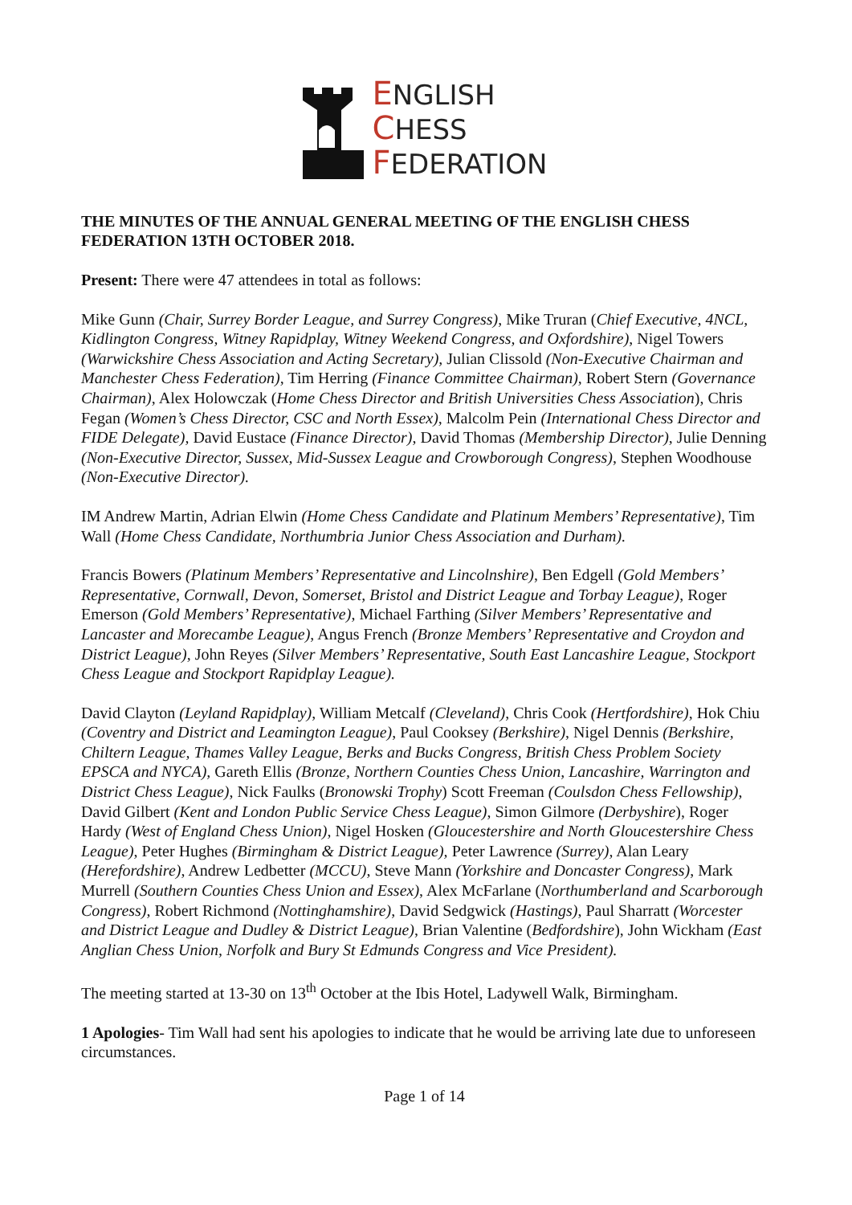ENGLISH
CHESS
FEDERATION
THE MINUTES OF THE ANNUAL GENERAL MEETING OF THE ENGLISH CHESS FEDERATION 13TH OCTOBER 2018.
Present: There were 47 attendees in total as follows:
Mike Gunn (Chair, Surrey Border League, and Surrey Congress), Mike Truran (Chief Executive, 4NCL, Kidlington Congress, Witney Rapidplay, Witney Weekend Congress, and Oxfordshire), Nigel Towers (Warwickshire Chess Association and Acting Secretary), Julian Clissold (Non-Executive Chairman and Manchester Chess Federation), Tim Herring (Finance Committee Chairman), Robert Stern (Governance Chairman), Alex Holowczak (Home Chess Director and British Universities Chess Association), Chris Fegan (Women’s Chess Director, CSC and North Essex), Malcolm Pein (International Chess Director and FIDE Delegate), David Eustace (Finance Director), David Thomas (Membership Director), Julie Denning (Non-Executive Director, Sussex, Mid-Sussex League and Crowborough Congress), Stephen Woodhouse (Non-Executive Director).
IM Andrew Martin, Adrian Elwin (Home Chess Candidate and Platinum Members’ Representative), Tim Wall (Home Chess Candidate, Northumbria Junior Chess Association and Durham).
Francis Bowers (Platinum Members’ Representative and Lincolnshire), Ben Edgell (Gold Members’ Representative, Cornwall, Devon, Somerset, Bristol and District League and Torbay League), Roger Emerson (Gold Members’ Representative), Michael Farthing (Silver Members’ Representative and Lancaster and Morecambe League), Angus French (Bronze Members’ Representative and Croydon and District League), John Reyes (Silver Members’ Representative, South East Lancashire League, Stockport Chess League and Stockport Rapidplay League).
David Clayton (Leyland Rapidplay), William Metcalf (Cleveland), Chris Cook (Hertfordshire), Hok Chiu (Coventry and District and Leamington League), Paul Cooksey (Berkshire), Nigel Dennis (Berkshire, Chiltern League, Thames Valley League, Berks and Bucks Congress, British Chess Problem Society EPSCA and NYCA), Gareth Ellis (Bronze, Northern Counties Chess Union, Lancashire, Warrington and District Chess League), Nick Faulks (Bronowski Trophy) Scott Freeman (Coulsdon Chess Fellowship), David Gilbert (Kent and London Public Service Chess League), Simon Gilmore (Derbyshire), Roger Hardy (West of England Chess Union), Nigel Hosken (Gloucestershire and North Gloucestershire Chess League), Peter Hughes (Birmingham & District League), Peter Lawrence (Surrey), Alan Leary (Herefordshire), Andrew Ledbetter (MCCU), Steve Mann (Yorkshire and Doncaster Congress), Mark Murrell (Southern Counties Chess Union and Essex), Alex McFarlane (Northumberland and Scarborough Congress), Robert Richmond (Nottinghamshire), David Sedgwick (Hastings), Paul Sharratt (Worcester and District League and Dudley & District League), Brian Valentine (Bedfordshire), John Wickham (East Anglian Chess Union, Norfolk and Bury St Edmunds Congress and Vice President).
The meeting started at 13-30 on 13<sup>th</sup> October at the Ibis Hotel, Ladywell Walk, Birmingham.
1 Apologies- Tim Wall had sent his apologies to indicate that he would be arriving late due to unforeseen circumstances.
Page 1 of 14